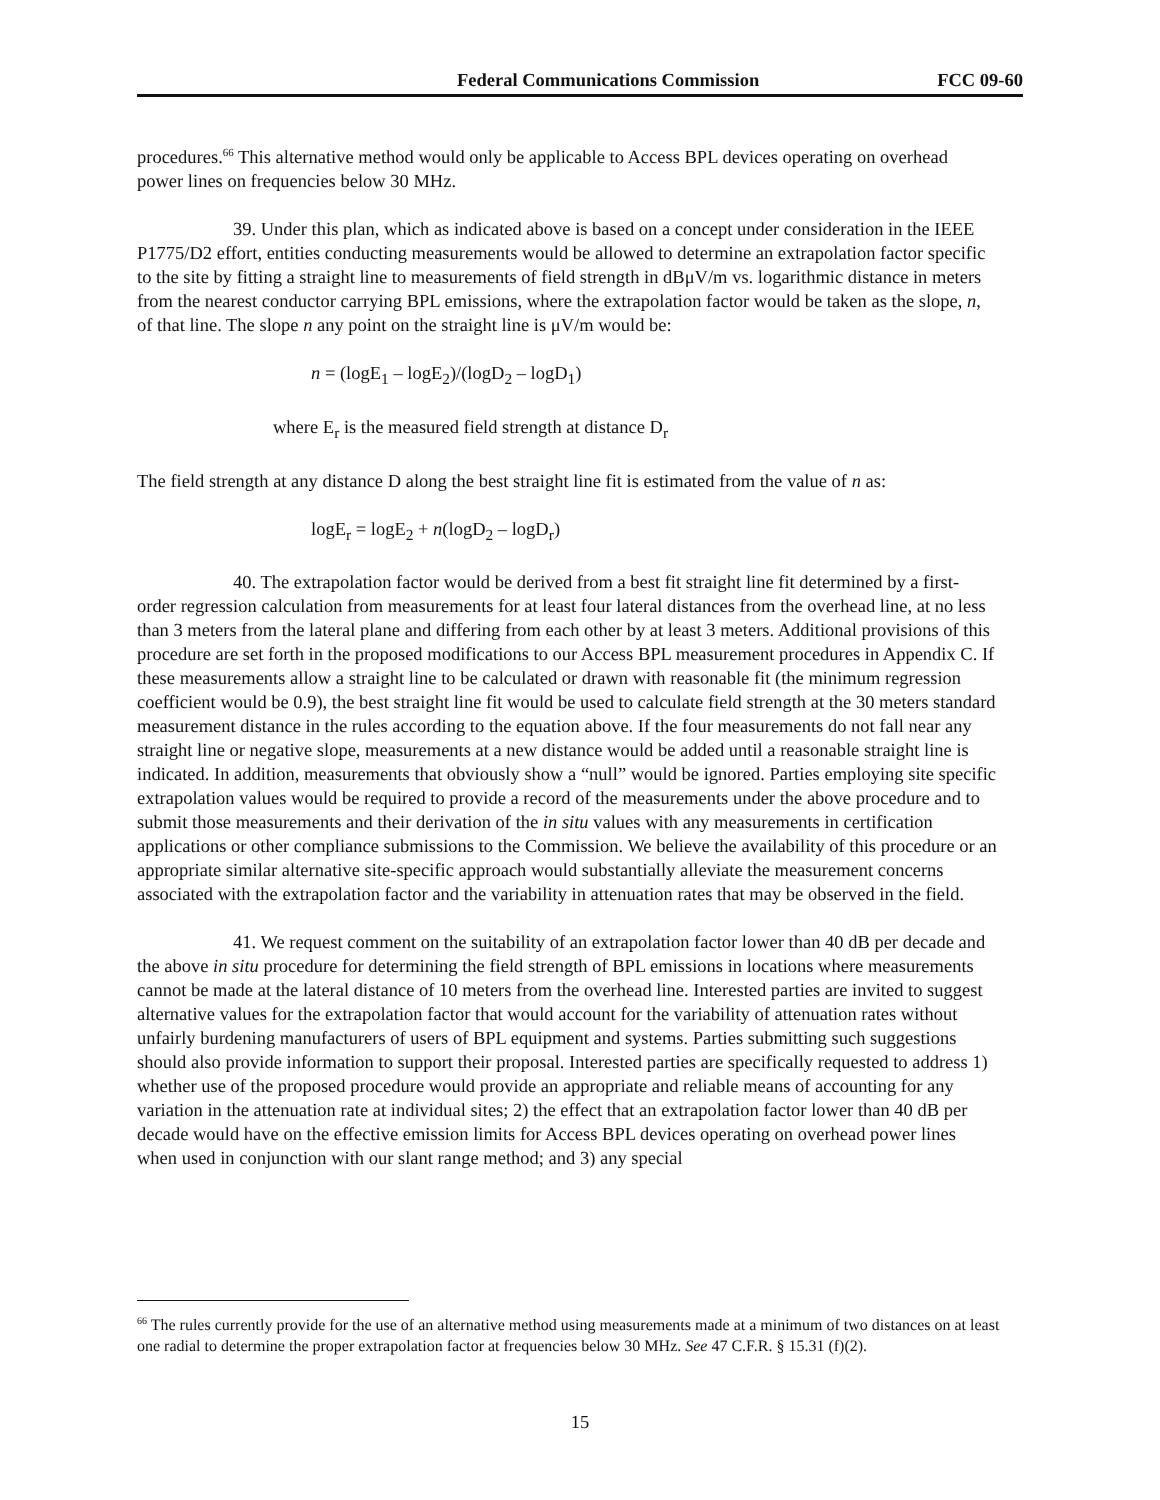Federal Communications Commission FCC 09-60
procedures.<sup>66</sup> This alternative method would only be applicable to Access BPL devices operating on overhead power lines on frequencies below 30 MHz.
39. Under this plan, which as indicated above is based on a concept under consideration in the IEEE P1775/D2 effort, entities conducting measurements would be allowed to determine an extrapolation factor specific to the site by fitting a straight line to measurements of field strength in dBμV/m vs. logarithmic distance in meters from the nearest conductor carrying BPL emissions, where the extrapolation factor would be taken as the slope, n, of that line. The slope n any point on the straight line is μV/m would be:
n = (logE<sub>1</sub> – logE<sub>2</sub>)/(logD<sub>2</sub> – logD<sub>1</sub>)
where E<sub>r</sub> is the measured field strength at distance D<sub>r</sub>
The field strength at any distance D along the best straight line fit is estimated from the value of n as:
logE<sub>r</sub> = logE<sub>2</sub> + n(logD<sub>2</sub> – logD<sub>r</sub>)
40. The extrapolation factor would be derived from a best fit straight line fit determined by a first-order regression calculation from measurements for at least four lateral distances from the overhead line, at no less than 3 meters from the lateral plane and differing from each other by at least 3 meters. Additional provisions of this procedure are set forth in the proposed modifications to our Access BPL measurement procedures in Appendix C. If these measurements allow a straight line to be calculated or drawn with reasonable fit (the minimum regression coefficient would be 0.9), the best straight line fit would be used to calculate field strength at the 30 meters standard measurement distance in the rules according to the equation above. If the four measurements do not fall near any straight line or negative slope, measurements at a new distance would be added until a reasonable straight line is indicated. In addition, measurements that obviously show a “null” would be ignored. Parties employing site specific extrapolation values would be required to provide a record of the measurements under the above procedure and to submit those measurements and their derivation of the in situ values with any measurements in certification applications or other compliance submissions to the Commission. We believe the availability of this procedure or an appropriate similar alternative site-specific approach would substantially alleviate the measurement concerns associated with the extrapolation factor and the variability in attenuation rates that may be observed in the field.
41. We request comment on the suitability of an extrapolation factor lower than 40 dB per decade and the above in situ procedure for determining the field strength of BPL emissions in locations where measurements cannot be made at the lateral distance of 10 meters from the overhead line. Interested parties are invited to suggest alternative values for the extrapolation factor that would account for the variability of attenuation rates without unfairly burdening manufacturers of users of BPL equipment and systems. Parties submitting such suggestions should also provide information to support their proposal. Interested parties are specifically requested to address 1) whether use of the proposed procedure would provide an appropriate and reliable means of accounting for any variation in the attenuation rate at individual sites; 2) the effect that an extrapolation factor lower than 40 dB per decade would have on the effective emission limits for Access BPL devices operating on overhead power lines when used in conjunction with our slant range method; and 3) any special
<sup>66</sup> The rules currently provide for the use of an alternative method using measurements made at a minimum of two distances on at least one radial to determine the proper extrapolation factor at frequencies below 30 MHz. See 47 C.F.R. § 15.31 (f)(2).
15